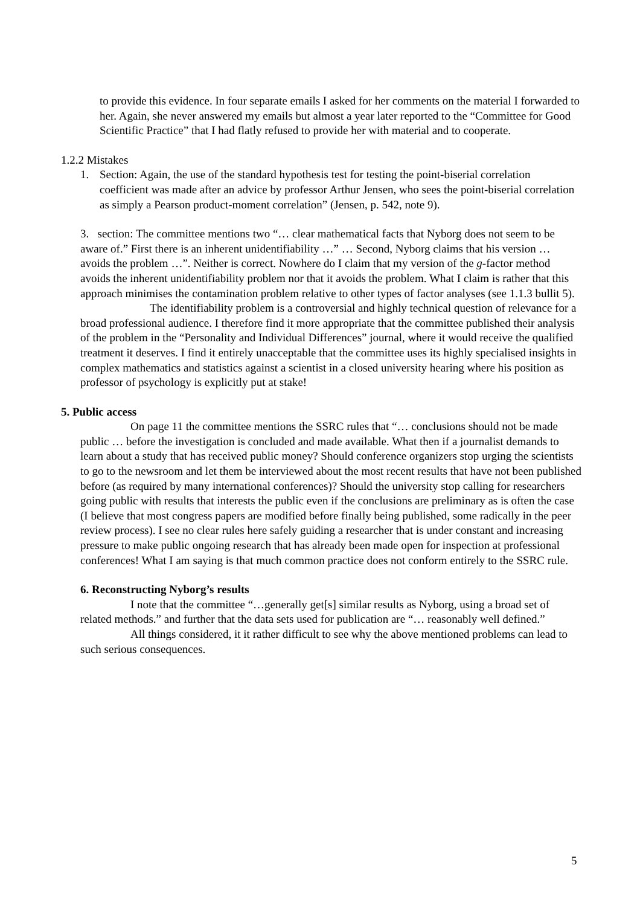to provide this evidence. In four separate emails I asked for her comments on the material I forwarded to her. Again, she never answered my emails but almost a year later reported to the “Committee for Good Scientific Practice” that I had flatly refused to provide her with material and to cooperate.
1.2.2 Mistakes
1. Section: Again, the use of the standard hypothesis test for testing the point-biserial correlation coefficient was made after an advice by professor Arthur Jensen, who sees the point-biserial correlation as simply a Pearson product-moment correlation” (Jensen, p. 542, note 9).
3. section: The committee mentions two “… clear mathematical facts that Nyborg does not seem to be aware of.” First there is an inherent unidentifiability …” … Second, Nyborg claims that his version … avoids the problem …”. Neither is correct. Nowhere do I claim that my version of the g-factor method avoids the inherent unidentifiability problem nor that it avoids the problem. What I claim is rather that this approach minimises the contamination problem relative to other types of factor analyses (see 1.1.3 bullit 5).
The identifiability problem is a controversial and highly technical question of relevance for a broad professional audience. I therefore find it more appropriate that the committee published their analysis of the problem in the “Personality and Individual Differences” journal, where it would receive the qualified treatment it deserves. I find it entirely unacceptable that the committee uses its highly specialised insights in complex mathematics and statistics against a scientist in a closed university hearing where his position as professor of psychology is explicitly put at stake!
5. Public access
On page 11 the committee mentions the SSRC rules that “… conclusions should not be made public … before the investigation is concluded and made available. What then if a journalist demands to learn about a study that has received public money? Should conference organizers stop urging the scientists to go to the newsroom and let them be interviewed about the most recent results that have not been published before (as required by many international conferences)? Should the university stop calling for researchers going public with results that interests the public even if the conclusions are preliminary as is often the case (I believe that most congress papers are modified before finally being published, some radically in the peer review process). I see no clear rules here safely guiding a researcher that is under constant and increasing pressure to make public ongoing research that has already been made open for inspection at professional conferences! What I am saying is that much common practice does not conform entirely to the SSRC rule.
6. Reconstructing Nyborg’s results
I note that the committee “…generally get[s] similar results as Nyborg, using a broad set of related methods.” and further that the data sets used for publication are “… reasonably well defined.”
All things considered, it it rather difficult to see why the above mentioned problems can lead to such serious consequences.
5